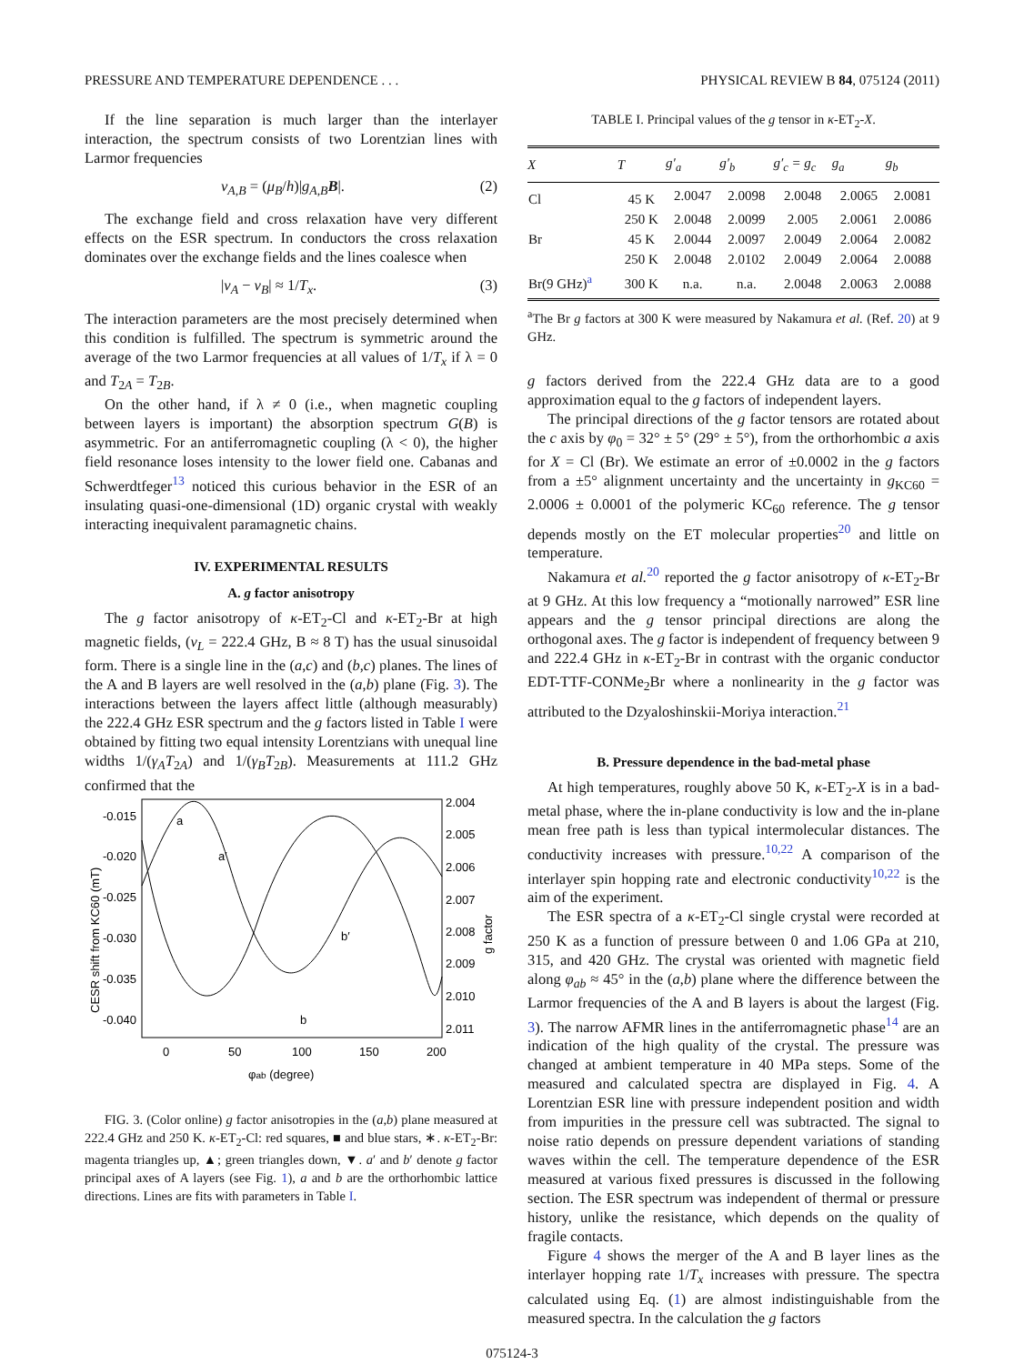PRESSURE AND TEMPERATURE DEPENDENCE . . . PHYSICAL REVIEW B 84, 075124 (2011)
If the line separation is much larger than the interlayer interaction, the spectrum consists of two Lorentzian lines with Larmor frequencies
ν<sub>A,B</sub> = (μ<sub>B</sub>/h)|g<sub>A,B</sub> B|. (2)
The exchange field and cross relaxation have very different effects on the ESR spectrum. In conductors the cross relaxation dominates over the exchange fields and the lines coalesce when
|ν<sub>A</sub> − ν<sub>B</sub>| ≈ 1/T<sub>x</sub>. (3)
The interaction parameters are the most precisely determined when this condition is fulfilled. The spectrum is symmetric around the average of the two Larmor frequencies at all values of 1/T<sub>x</sub> if λ = 0 and T<sub>2A</sub> = T<sub>2B</sub>.
On the other hand, if λ ≠ 0 (i.e., when magnetic coupling between layers is important) the absorption spectrum G(B) is asymmetric. For an antiferromagnetic coupling (λ < 0), the higher field resonance loses intensity to the lower field one. Cabanas and Schwerdtfeger<sup>13</sup> noticed this curious behavior in the ESR of an insulating quasi-one-dimensional (1D) organic crystal with weakly interacting inequivalent paramagnetic chains.
IV. EXPERIMENTAL RESULTS
A. g factor anisotropy
The g factor anisotropy of κ-ET<sub>2</sub>-Cl and κ-ET<sub>2</sub>-Br at high magnetic fields, (ν<sub>L</sub> = 222.4 GHz, B ≈ 8 T) has the usual sinusoidal form. There is a single line in the (a,c) and (b,c) planes. The lines of the A and B layers are well resolved in the (a,b) plane (Fig. 3). The interactions between the layers affect little (although measurably) the 222.4 GHz ESR spectrum and the g factors listed in Table I were obtained by fitting two equal intensity Lorentzians with unequal line widths 1/(γ<sub>A</sub>T<sub>2A</sub>) and 1/(γ<sub>B</sub>T<sub>2B</sub>). Measurements at 111.2 GHz confirmed that the
-0.015
-0.020
-0.025
-0.030
-0.035
-0.040
2.004
2.005
2.006
2.007
2.008
2.009
2.010
2.011
0
50
100
150
200
φab (degree)
a
a′
b′
b
CESR shift from KC60 (mT)
g factor
FIG. 3. (Color online) g factor anisotropies in the (a,b) plane measured at 222.4 GHz and 250 K. κ-ET<sub>2</sub>-Cl: red squares, ■ and blue stars, ∗. κ-ET<sub>2</sub>-Br: magenta triangles up, ▲; green triangles down, ▼. a′ and b′ denote g factor principal axes of A layers (see Fig. 1), a and b are the orthorhombic lattice directions. Lines are fits with parameters in Table I.
TABLE I. Principal values of the g tensor in κ-ET<sub>2</sub>-X.
| X | T | g′<sub>a</sub> | g′<sub>b</sub> | g′<sub>c</sub> = g<sub>c</sub> | g<sub>a</sub> | g<sub>b</sub> |
| --- | --- | --- | --- | --- | --- | --- |
| Cl | 45 K | 2.0047 | 2.0098 | 2.0048 | 2.0065 | 2.0081 |
| | 250 K | 2.0048 | 2.0099 | 2.005 | 2.0061 | 2.0086 |
| Br | 45 K | 2.0044 | 2.0097 | 2.0049 | 2.0064 | 2.0082 |
| | 250 K | 2.0048 | 2.0102 | 2.0049 | 2.0064 | 2.0088 |
| Br(9 GHz)<sup>a</sup> | 300 K | n.a. | n.a. | 2.0048 | 2.0063 | 2.0088 |
<sup>a</sup> The Br g factors at 300 K were measured by Nakamura et al. (Ref. 20) at 9 GHz.
g factors derived from the 222.4 GHz data are to a good approximation equal to the g factors of independent layers.
The principal directions of the g factor tensors are rotated about the c axis by φ<sub>0</sub> = 32° ± 5° (29° ± 5°), from the orthorhombic a axis for X = Cl (Br). We estimate an error of ±0.0002 in the g factors from a ±5° alignment uncertainty and the uncertainty in g<sub>KC60</sub> = 2.0006 ± 0.0001 of the polymeric KC<sub>60</sub> reference. The g tensor depends mostly on the ET molecular properties<sup>20</sup> and little on temperature.
Nakamura et al.<sup>20</sup> reported the g factor anisotropy of κ-ET<sub>2</sub>-Br at 9 GHz. At this low frequency a “motionally narrowed” ESR line appears and the g tensor principal directions are along the orthogonal axes. The g factor is independent of frequency between 9 and 222.4 GHz in κ-ET<sub>2</sub>-Br in contrast with the organic conductor EDT-TTF-CONMe<sub>2</sub>Br where a nonlinearity in the g factor was attributed to the Dzyaloshinskii-Moriya interaction.<sup>21</sup>
B. Pressure dependence in the bad-metal phase
At high temperatures, roughly above 50 K, κ-ET<sub>2</sub>-X is in a bad-metal phase, where the in-plane conductivity is low and the in-plane mean free path is less than typical intermolecular distances. The conductivity increases with pressure.<sup>10,22</sup> A comparison of the interlayer spin hopping rate and electronic conductivity<sup>10,22</sup> is the aim of the experiment.
The ESR spectra of a κ-ET<sub>2</sub>-Cl single crystal were recorded at 250 K as a function of pressure between 0 and 1.06 GPa at 210, 315, and 420 GHz. The crystal was oriented with magnetic field along φ<sub>ab</sub> ≈ 45° in the (a,b) plane where the difference between the Larmor frequencies of the A and B layers is about the largest (Fig. 3). The narrow AFMR lines in the antiferromagnetic phase<sup>14</sup> are an indication of the high quality of the crystal. The pressure was changed at ambient temperature in 40 MPa steps. Some of the measured and calculated spectra are displayed in Fig. 4. A Lorentzian ESR line with pressure independent position and width from impurities in the pressure cell was subtracted. The signal to noise ratio depends on pressure dependent variations of standing waves within the cell. The temperature dependence of the ESR measured at various fixed pressures is discussed in the following section. The ESR spectrum was independent of thermal or pressure history, unlike the resistance, which depends on the quality of fragile contacts.
Figure 4 shows the merger of the A and B layer lines as the interlayer hopping rate 1/T<sub>x</sub> increases with pressure. The spectra calculated using Eq. (1) are almost indistinguishable from the measured spectra. In the calculation the g factors
075124-3